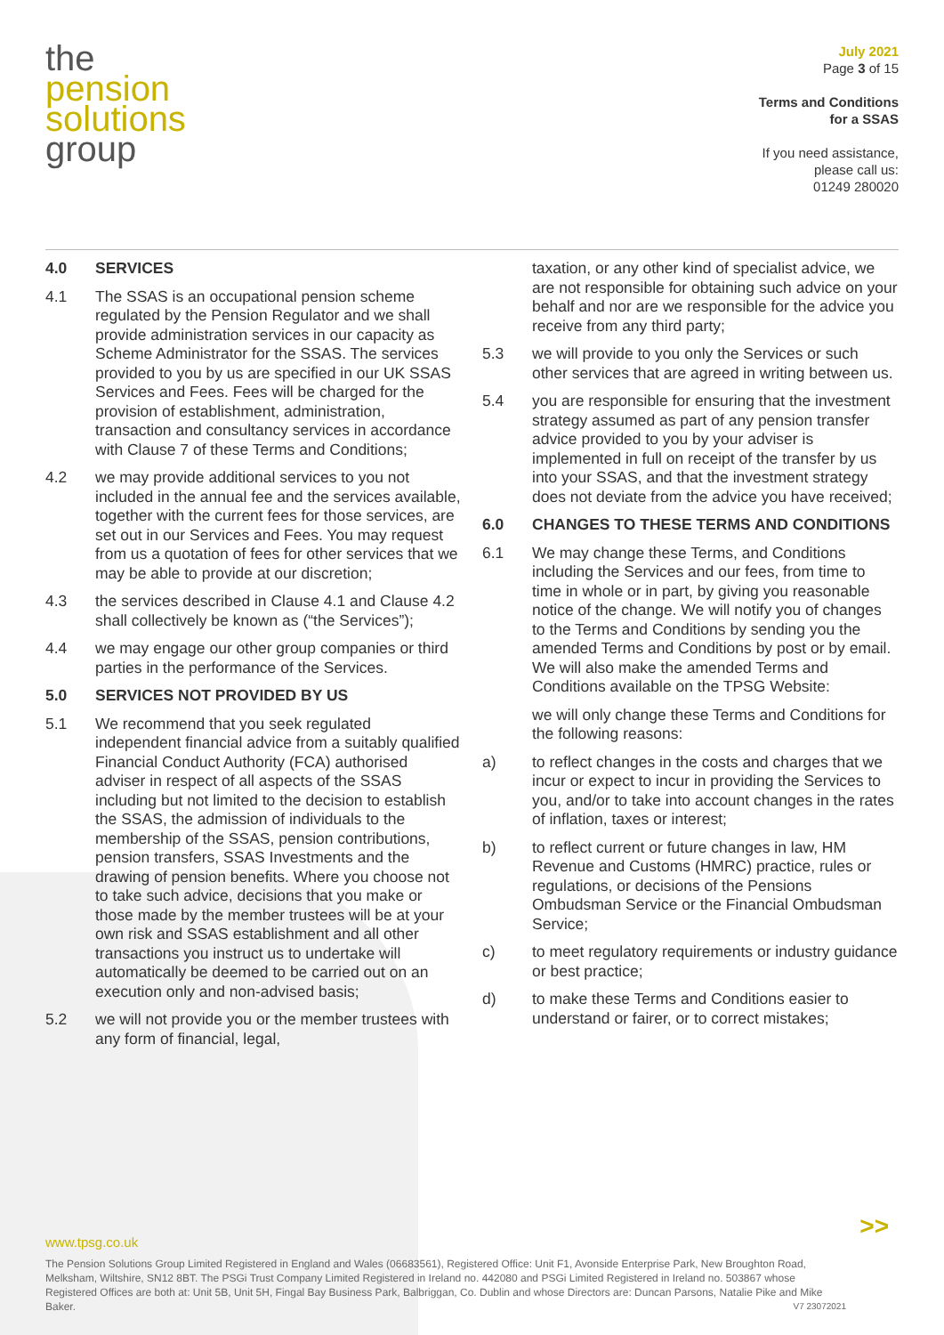the
pension
solutions
group
July 2021
Page 3 of 15
Terms and Conditions
for a SSAS
If you need assistance,
please call us:
01249 280020
4.0 SERVICES
4.1 The SSAS is an occupational pension scheme regulated by the Pension Regulator and we shall provide administration services in our capacity as Scheme Administrator for the SSAS. The services provided to you by us are specified in our UK SSAS Services and Fees. Fees will be charged for the provision of establishment, administration, transaction and consultancy services in accordance with Clause 7 of these Terms and Conditions;
4.2 we may provide additional services to you not included in the annual fee and the services available, together with the current fees for those services, are set out in our Services and Fees. You may request from us a quotation of fees for other services that we may be able to provide at our discretion;
4.3 the services described in Clause 4.1 and Clause 4.2 shall collectively be known as (“the Services”);
4.4 we may engage our other group companies or third parties in the performance of the Services.
5.0 SERVICES NOT PROVIDED BY US
5.1 We recommend that you seek regulated independent financial advice from a suitably qualified Financial Conduct Authority (FCA) authorised adviser in respect of all aspects of the SSAS including but not limited to the decision to establish the SSAS, the admission of individuals to the membership of the SSAS, pension contributions, pension transfers, SSAS Investments and the drawing of pension benefits. Where you choose not to take such advice, decisions that you make or those made by the member trustees will be at your own risk and SSAS establishment and all other transactions you instruct us to undertake will automatically be deemed to be carried out on an execution only and non-advised basis;
5.2 we will not provide you or the member trustees with any form of financial, legal,
taxation, or any other kind of specialist advice, we are not responsible for obtaining such advice on your behalf and nor are we responsible for the advice you receive from any third party;
5.3 we will provide to you only the Services or such other services that are agreed in writing between us.
5.4 you are responsible for ensuring that the investment strategy assumed as part of any pension transfer advice provided to you by your adviser is implemented in full on receipt of the transfer by us into your SSAS, and that the investment strategy does not deviate from the advice you have received;
6.0 CHANGES TO THESE TERMS AND CONDITIONS
6.1 We may change these Terms, and Conditions including the Services and our fees, from time to time in whole or in part, by giving you reasonable notice of the change. We will notify you of changes to the Terms and Conditions by sending you the amended Terms and Conditions by post or by email. We will also make the amended Terms and Conditions available on the TPSG Website:
we will only change these Terms and Conditions for the following reasons:
a) to reflect changes in the costs and charges that we incur or expect to incur in providing the Services to you, and/or to take into account changes in the rates of inflation, taxes or interest;
b) to reflect current or future changes in law, HM Revenue and Customs (HMRC) practice, rules or regulations, or decisions of the Pensions Ombudsman Service or the Financial Ombudsman Service;
c) to meet regulatory requirements or industry guidance or best practice;
d) to make these Terms and Conditions easier to understand or fairer, or to correct mistakes;
>>
www.tpsg.co.uk
The Pension Solutions Group Limited Registered in England and Wales (06683561), Registered Office: Unit F1, Avonside Enterprise Park, New Broughton Road, Melksham, Wiltshire, SN12 8BT. The PSGi Trust Company Limited Registered in Ireland no. 442080 and PSGi Limited Registered in Ireland no. 503867 whose Registered Offices are both at: Unit 5B, Unit 5H, Fingal Bay Business Park, Balbriggan, Co. Dublin and whose Directors are: Duncan Parsons, Natalie Pike and Mike Baker. V7 23072021